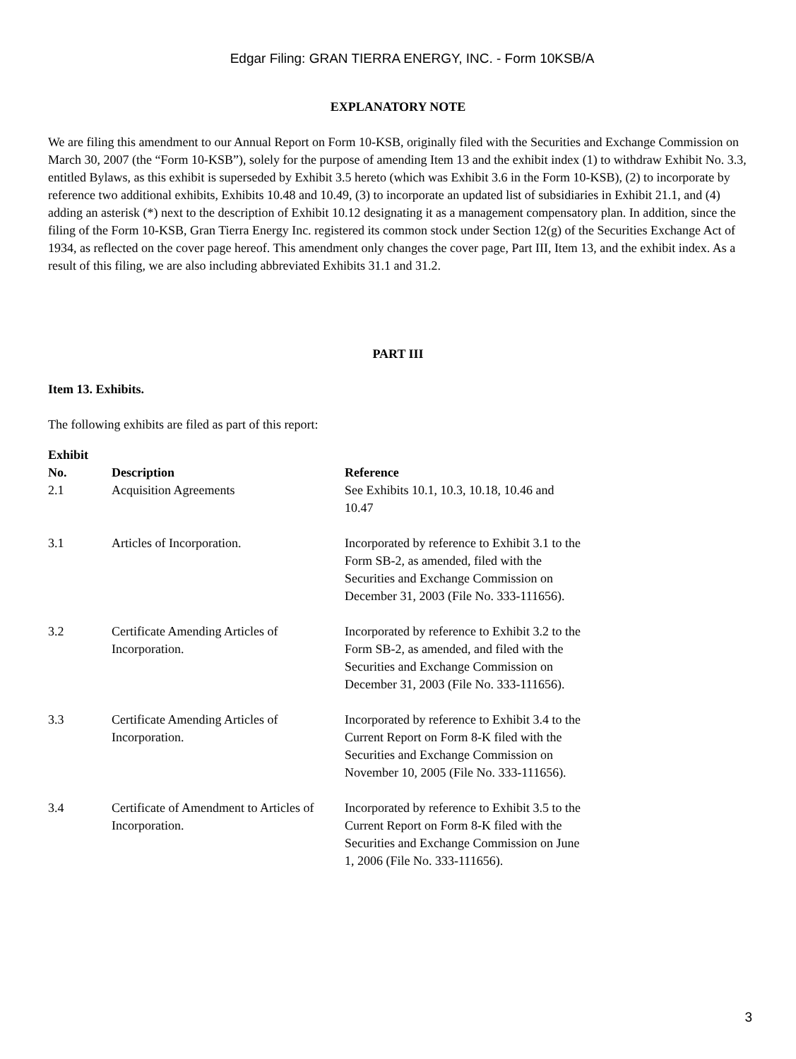Edgar Filing: GRAN TIERRA ENERGY, INC. - Form 10KSB/A
EXPLANATORY NOTE
We are filing this amendment to our Annual Report on Form 10-KSB, originally filed with the Securities and Exchange Commission on March 30, 2007 (the “Form 10-KSB”), solely for the purpose of amending Item 13 and the exhibit index (1) to withdraw Exhibit No. 3.3, entitled Bylaws, as this exhibit is superseded by Exhibit 3.5 hereto (which was Exhibit 3.6 in the Form 10-KSB), (2) to incorporate by reference two additional exhibits, Exhibits 10.48 and 10.49, (3) to incorporate an updated list of subsidiaries in Exhibit 21.1, and (4) adding an asterisk (*) next to the description of Exhibit 10.12 designating it as a management compensatory plan. In addition, since the filing of the Form 10-KSB, Gran Tierra Energy Inc. registered its common stock under Section 12(g) of the Securities Exchange Act of 1934, as reflected on the cover page hereof. This amendment only changes the cover page, Part III, Item 13, and the exhibit index. As a result of this filing, we are also including abbreviated Exhibits 31.1 and 31.2.
PART III
Item 13. Exhibits.
The following exhibits are filed as part of this report:
| Exhibit No. | Description | Reference |
| --- | --- | --- |
| 2.1 | Acquisition Agreements | See Exhibits 10.1, 10.3, 10.18, 10.46 and 10.47 |
| 3.1 | Articles of Incorporation. | Incorporated by reference to Exhibit 3.1 to the Form SB-2, as amended, filed with the Securities and Exchange Commission on December 31, 2003 (File No. 333-111656). |
| 3.2 | Certificate Amending Articles of Incorporation. | Incorporated by reference to Exhibit 3.2 to the Form SB-2, as amended, and filed with the Securities and Exchange Commission on December 31, 2003 (File No. 333-111656). |
| 3.3 | Certificate Amending Articles of Incorporation. | Incorporated by reference to Exhibit 3.4 to the Current Report on Form 8-K filed with the Securities and Exchange Commission on November 10, 2005 (File No. 333-111656). |
| 3.4 | Certificate of Amendment to Articles of Incorporation. | Incorporated by reference to Exhibit 3.5 to the Current Report on Form 8-K filed with the Securities and Exchange Commission on June 1, 2006 (File No. 333-111656). |
3